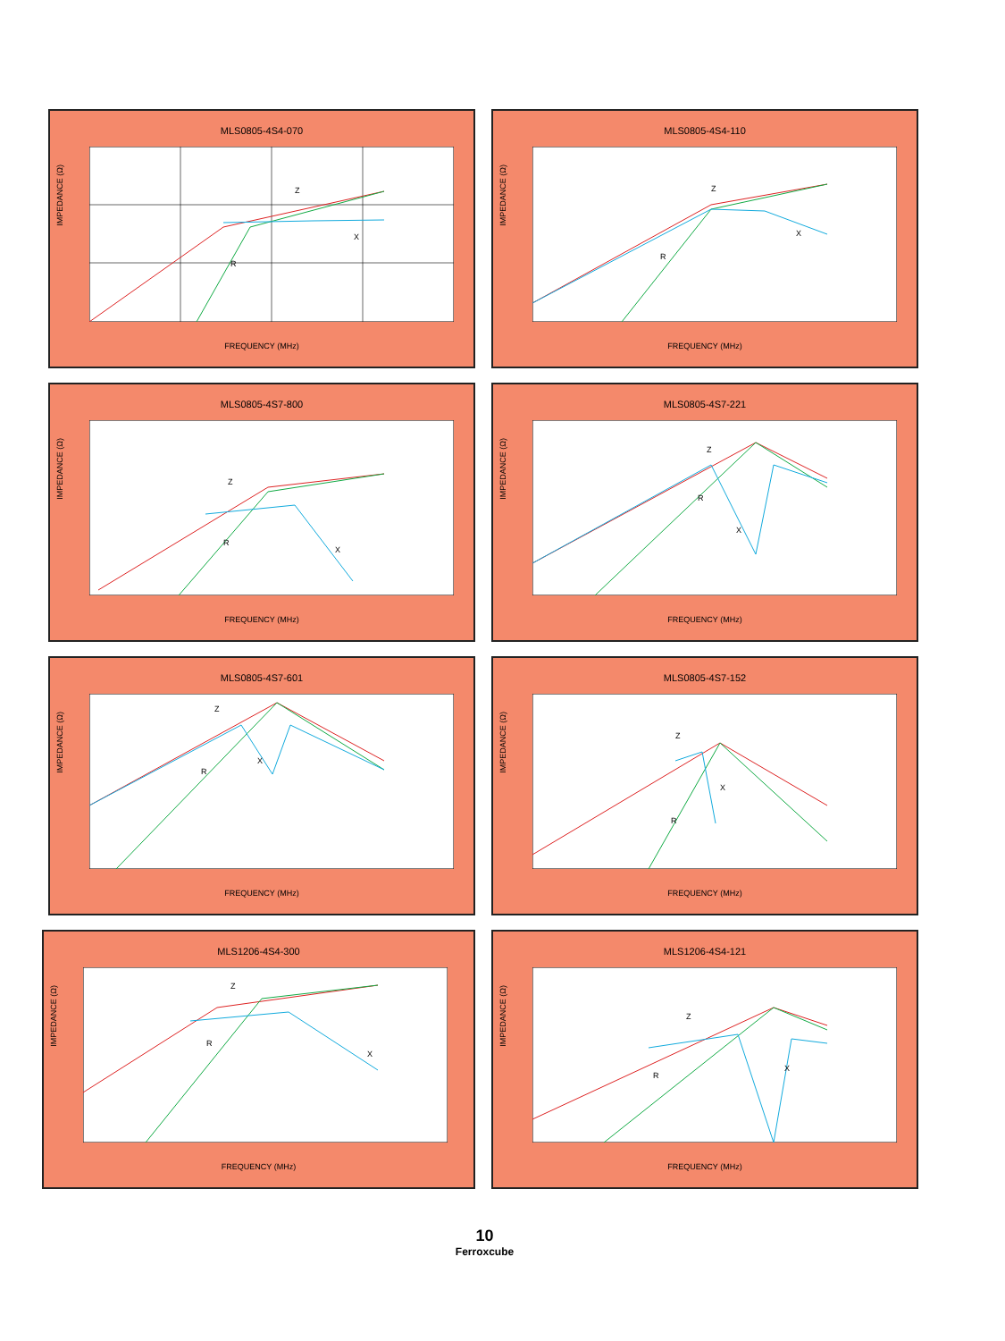MLS0805-4S4-070
IMPEDANCE (Ω)
Z
R
X
FREQUENCY (MHz)
MLS0805-4S4-110
IMPEDANCE (Ω)
Z
R
X
FREQUENCY (MHz)
MLS0805-4S7-800
IMPEDANCE (Ω)
Z
R
X
FREQUENCY (MHz)
MLS0805-4S7-221
IMPEDANCE (Ω)
Z
R
X
FREQUENCY (MHz)
MLS0805-4S7-601
IMPEDANCE (Ω)
Z
R
X
FREQUENCY (MHz)
MLS0805-4S7-152
IMPEDANCE (Ω)
Z
R
X
FREQUENCY (MHz)
MLS1206-4S4-300
IMPEDANCE (Ω)
Z
R
X
FREQUENCY (MHz)
MLS1206-4S4-121
IMPEDANCE (Ω)
Z
R
X
FREQUENCY (MHz)
10
Ferroxcube